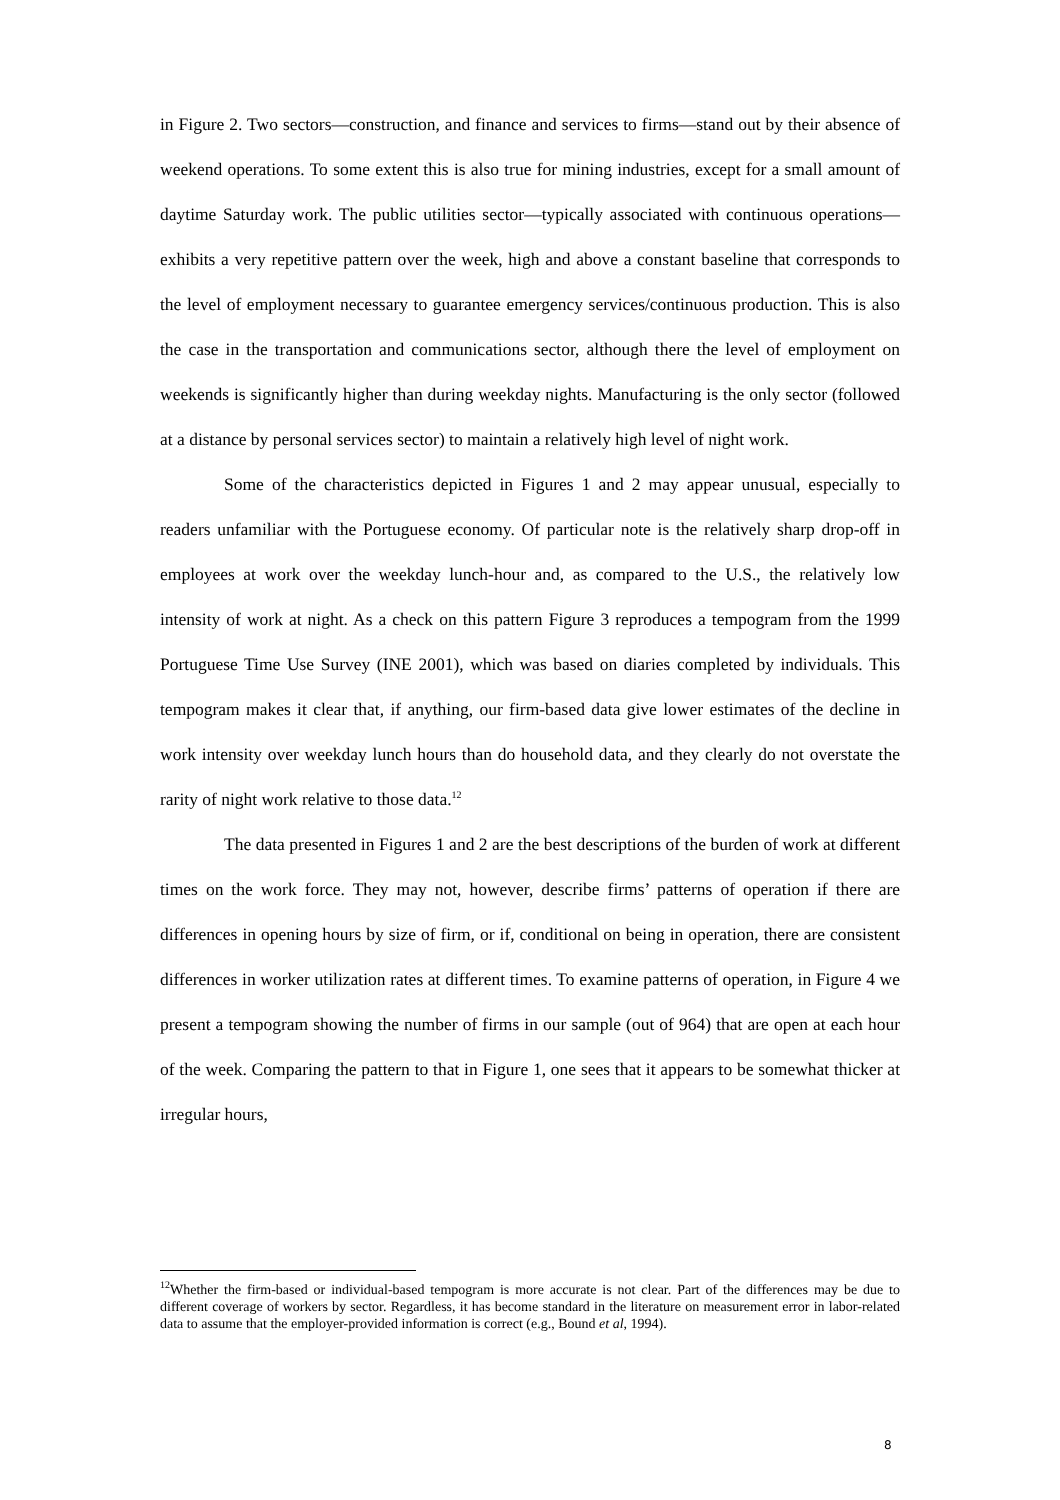in Figure 2. Two sectors—construction, and finance and services to firms—stand out by their absence of weekend operations. To some extent this is also true for mining industries, except for a small amount of daytime Saturday work. The public utilities sector—typically associated with continuous operations—exhibits a very repetitive pattern over the week, high and above a constant baseline that corresponds to the level of employment necessary to guarantee emergency services/continuous production. This is also the case in the transportation and communications sector, although there the level of employment on weekends is significantly higher than during weekday nights. Manufacturing is the only sector (followed at a distance by personal services sector) to maintain a relatively high level of night work.
Some of the characteristics depicted in Figures 1 and 2 may appear unusual, especially to readers unfamiliar with the Portuguese economy. Of particular note is the relatively sharp drop-off in employees at work over the weekday lunch-hour and, as compared to the U.S., the relatively low intensity of work at night. As a check on this pattern Figure 3 reproduces a tempogram from the 1999 Portuguese Time Use Survey (INE 2001), which was based on diaries completed by individuals. This tempogram makes it clear that, if anything, our firm-based data give lower estimates of the decline in work intensity over weekday lunch hours than do household data, and they clearly do not overstate the rarity of night work relative to those data.<sup>12</sup>
The data presented in Figures 1 and 2 are the best descriptions of the burden of work at different times on the work force. They may not, however, describe firms’ patterns of operation if there are differences in opening hours by size of firm, or if, conditional on being in operation, there are consistent differences in worker utilization rates at different times. To examine patterns of operation, in Figure 4 we present a tempogram showing the number of firms in our sample (out of 964) that are open at each hour of the week. Comparing the pattern to that in Figure 1, one sees that it appears to be somewhat thicker at irregular hours,
<sup>12</sup> Whether the firm-based or individual-based tempogram is more accurate is not clear. Part of the differences may be due to different coverage of workers by sector. Regardless, it has become standard in the literature on measurement error in labor-related data to assume that the employer-provided information is correct (e.g., Bound et al, 1994).
8